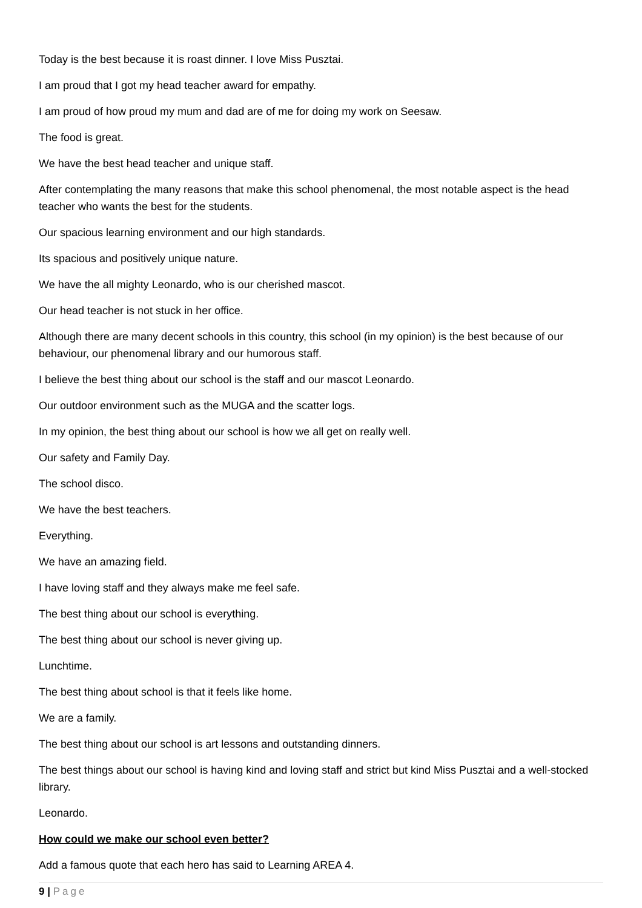Today is the best because it is roast dinner. I love Miss Pusztai.
I am proud that I got my head teacher award for empathy.
I am proud of how proud my mum and dad are of me for doing my work on Seesaw.
The food is great.
We have the best head teacher and unique staff.
After contemplating the many reasons that make this school phenomenal, the most notable aspect is the head teacher who wants the best for the students.
Our spacious learning environment and our high standards.
Its spacious and positively unique nature.
We have the all mighty Leonardo, who is our cherished mascot.
Our head teacher is not stuck in her office.
Although there are many decent schools in this country, this school (in my opinion) is the best because of our behaviour, our phenomenal library and our humorous staff.
I believe the best thing about our school is the staff and our mascot Leonardo.
Our outdoor environment such as the MUGA and the scatter logs.
In my opinion, the best thing about our school is how we all get on really well.
Our safety and Family Day.
The school disco.
We have the best teachers.
Everything.
We have an amazing field.
I have loving staff and they always make me feel safe.
The best thing about our school is everything.
The best thing about our school is never giving up.
Lunchtime.
The best thing about school is that it feels like home.
We are a family.
The best thing about our school is art lessons and outstanding dinners.
The best things about our school is having kind and loving staff and strict but kind Miss Pusztai and a well-stocked library.
Leonardo.
How could we make our school even better?
Add a famous quote that each hero has said to Learning AREA 4.
9 | Page